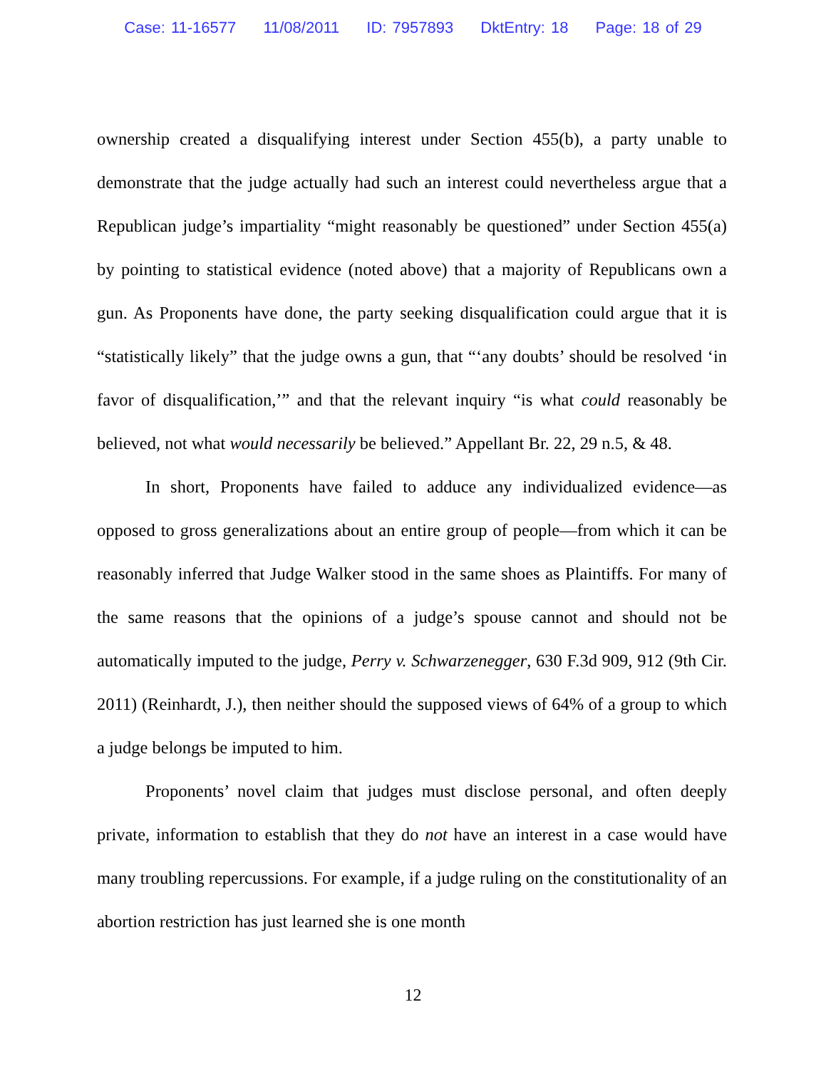Case: 11-16577 11/08/2011 ID: 7957893 DktEntry: 18 Page: 18 of 29
ownership created a disqualifying interest under Section 455(b), a party unable to demonstrate that the judge actually had such an interest could nevertheless argue that a Republican judge’s impartiality “might reasonably be questioned” under Section 455(a) by pointing to statistical evidence (noted above) that a majority of Republicans own a gun. As Proponents have done, the party seeking disqualification could argue that it is “statistically likely” that the judge owns a gun, that “‘any doubts’ should be resolved ‘in favor of disqualification,’” and that the relevant inquiry “is what could reasonably be believed, not what would necessarily be believed.” Appellant Br. 22, 29 n.5, & 48.
In short, Proponents have failed to adduce any individualized evidence—as opposed to gross generalizations about an entire group of people—from which it can be reasonably inferred that Judge Walker stood in the same shoes as Plaintiffs. For many of the same reasons that the opinions of a judge’s spouse cannot and should not be automatically imputed to the judge, Perry v. Schwarzenegger, 630 F.3d 909, 912 (9th Cir. 2011) (Reinhardt, J.), then neither should the supposed views of 64% of a group to which a judge belongs be imputed to him.
Proponents’ novel claim that judges must disclose personal, and often deeply private, information to establish that they do not have an interest in a case would have many troubling repercussions. For example, if a judge ruling on the constitutionality of an abortion restriction has just learned she is one month
12